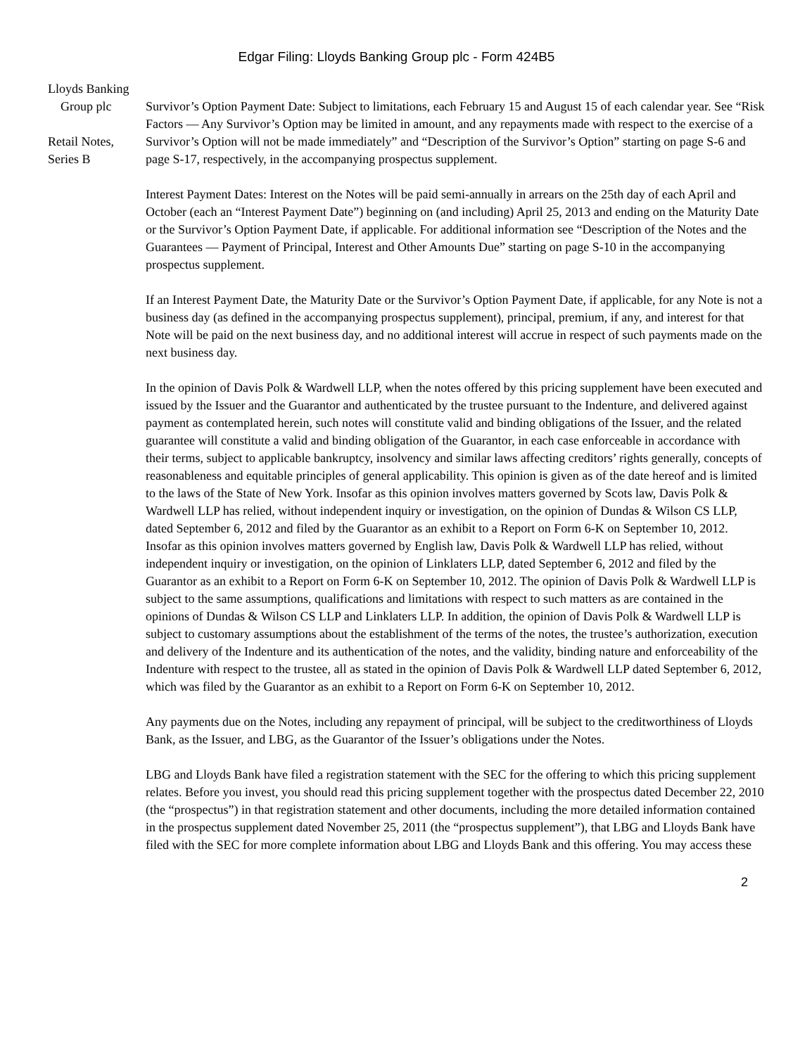Edgar Filing: Lloyds Banking Group plc - Form 424B5
Lloyds Banking
Group plc
Retail Notes,
Series B
Survivor’s Option Payment Date: Subject to limitations, each February 15 and August 15 of each calendar year. See “Risk Factors — Any Survivor’s Option may be limited in amount, and any repayments made with respect to the exercise of a Survivor’s Option will not be made immediately” and “Description of the Survivor’s Option” starting on page S-6 and page S-17, respectively, in the accompanying prospectus supplement.
Interest Payment Dates: Interest on the Notes will be paid semi-annually in arrears on the 25th day of each April and October (each an “Interest Payment Date”) beginning on (and including) April 25, 2013 and ending on the Maturity Date or the Survivor’s Option Payment Date, if applicable. For additional information see “Description of the Notes and the Guarantees — Payment of Principal, Interest and Other Amounts Due” starting on page S-10 in the accompanying prospectus supplement.
If an Interest Payment Date, the Maturity Date or the Survivor’s Option Payment Date, if applicable, for any Note is not a business day (as defined in the accompanying prospectus supplement), principal, premium, if any, and interest for that Note will be paid on the next business day, and no additional interest will accrue in respect of such payments made on the next business day.
In the opinion of Davis Polk & Wardwell LLP, when the notes offered by this pricing supplement have been executed and issued by the Issuer and the Guarantor and authenticated by the trustee pursuant to the Indenture, and delivered against payment as contemplated herein, such notes will constitute valid and binding obligations of the Issuer, and the related guarantee will constitute a valid and binding obligation of the Guarantor, in each case enforceable in accordance with their terms, subject to applicable bankruptcy, insolvency and similar laws affecting creditors’ rights generally, concepts of reasonableness and equitable principles of general applicability. This opinion is given as of the date hereof and is limited to the laws of the State of New York. Insofar as this opinion involves matters governed by Scots law, Davis Polk & Wardwell LLP has relied, without independent inquiry or investigation, on the opinion of Dundas & Wilson CS LLP, dated September 6, 2012 and filed by the Guarantor as an exhibit to a Report on Form 6-K on September 10, 2012. Insofar as this opinion involves matters governed by English law, Davis Polk & Wardwell LLP has relied, without independent inquiry or investigation, on the opinion of Linklaters LLP, dated September 6, 2012 and filed by the Guarantor as an exhibit to a Report on Form 6-K on September 10, 2012. The opinion of Davis Polk & Wardwell LLP is subject to the same assumptions, qualifications and limitations with respect to such matters as are contained in the opinions of Dundas & Wilson CS LLP and Linklaters LLP. In addition, the opinion of Davis Polk & Wardwell LLP is subject to customary assumptions about the establishment of the terms of the notes, the trustee’s authorization, execution and delivery of the Indenture and its authentication of the notes, and the validity, binding nature and enforceability of the Indenture with respect to the trustee, all as stated in the opinion of Davis Polk & Wardwell LLP dated September 6, 2012, which was filed by the Guarantor as an exhibit to a Report on Form 6-K on September 10, 2012.
Any payments due on the Notes, including any repayment of principal, will be subject to the creditworthiness of Lloyds Bank, as the Issuer, and LBG, as the Guarantor of the Issuer’s obligations under the Notes.
LBG and Lloyds Bank have filed a registration statement with the SEC for the offering to which this pricing supplement relates. Before you invest, you should read this pricing supplement together with the prospectus dated December 22, 2010 (the “prospectus”) in that registration statement and other documents, including the more detailed information contained in the prospectus supplement dated November 25, 2011 (the “prospectus supplement”), that LBG and Lloyds Bank have filed with the SEC for more complete information about LBG and Lloyds Bank and this offering. You may access these
2